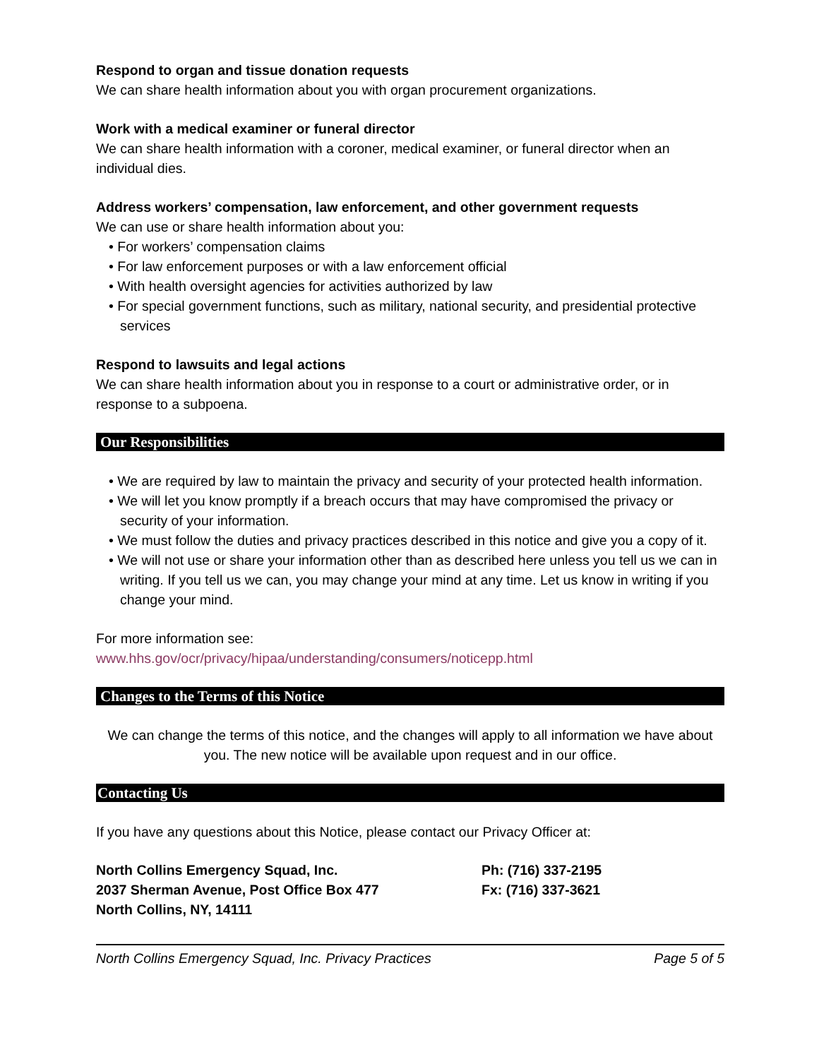Respond to organ and tissue donation requests
We can share health information about you with organ procurement organizations.
Work with a medical examiner or funeral director
We can share health information with a coroner, medical examiner, or funeral director when an individual dies.
Address workers’ compensation, law enforcement, and other government requests
We can use or share health information about you:
• For workers’ compensation claims
• For law enforcement purposes or with a law enforcement official
• With health oversight agencies for activities authorized by law
• For special government functions, such as military, national security, and presidential protective services
Respond to lawsuits and legal actions
We can share health information about you in response to a court or administrative order, or in response to a subpoena.
Our Responsibilities
• We are required by law to maintain the privacy and security of your protected health information.
• We will let you know promptly if a breach occurs that may have compromised the privacy or security of your information.
• We must follow the duties and privacy practices described in this notice and give you a copy of it.
• We will not use or share your information other than as described here unless you tell us we can in writing. If you tell us we can, you may change your mind at any time. Let us know in writing if you change your mind.
For more information see:
www.hhs.gov/ocr/privacy/hipaa/understanding/consumers/noticepp.html
Changes to the Terms of this Notice
We can change the terms of this notice, and the changes will apply to all information we have about you. The new notice will be available upon request and in our office.
Contacting Us
If you have any questions about this Notice, please contact our Privacy Officer at:
North Collins Emergency Squad, Inc.
2037 Sherman Avenue, Post Office Box 477
North Collins, NY, 14111
Ph: (716) 337-2195
Fx: (716) 337-3621
North Collins Emergency Squad, Inc. Privacy Practices Page 5 of 5